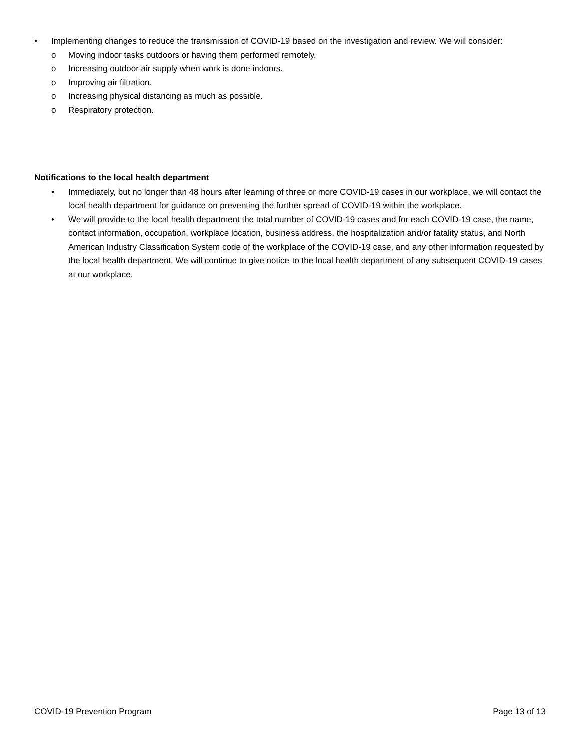• Implementing changes to reduce the transmission of COVID-19 based on the investigation and review. We will consider:
o Moving indoor tasks outdoors or having them performed remotely.
o Increasing outdoor air supply when work is done indoors.
o Improving air filtration.
o Increasing physical distancing as much as possible.
o Respiratory protection.
Notifications to the local health department
• Immediately, but no longer than 48 hours after learning of three or more COVID-19 cases in our workplace, we will contact the local health department for guidance on preventing the further spread of COVID-19 within the workplace.
• We will provide to the local health department the total number of COVID-19 cases and for each COVID-19 case, the name, contact information, occupation, workplace location, business address, the hospitalization and/or fatality status, and North American Industry Classification System code of the workplace of the COVID-19 case, and any other information requested by the local health department. We will continue to give notice to the local health department of any subsequent COVID-19 cases at our workplace.
COVID-19 Prevention Program Page 13 of 13